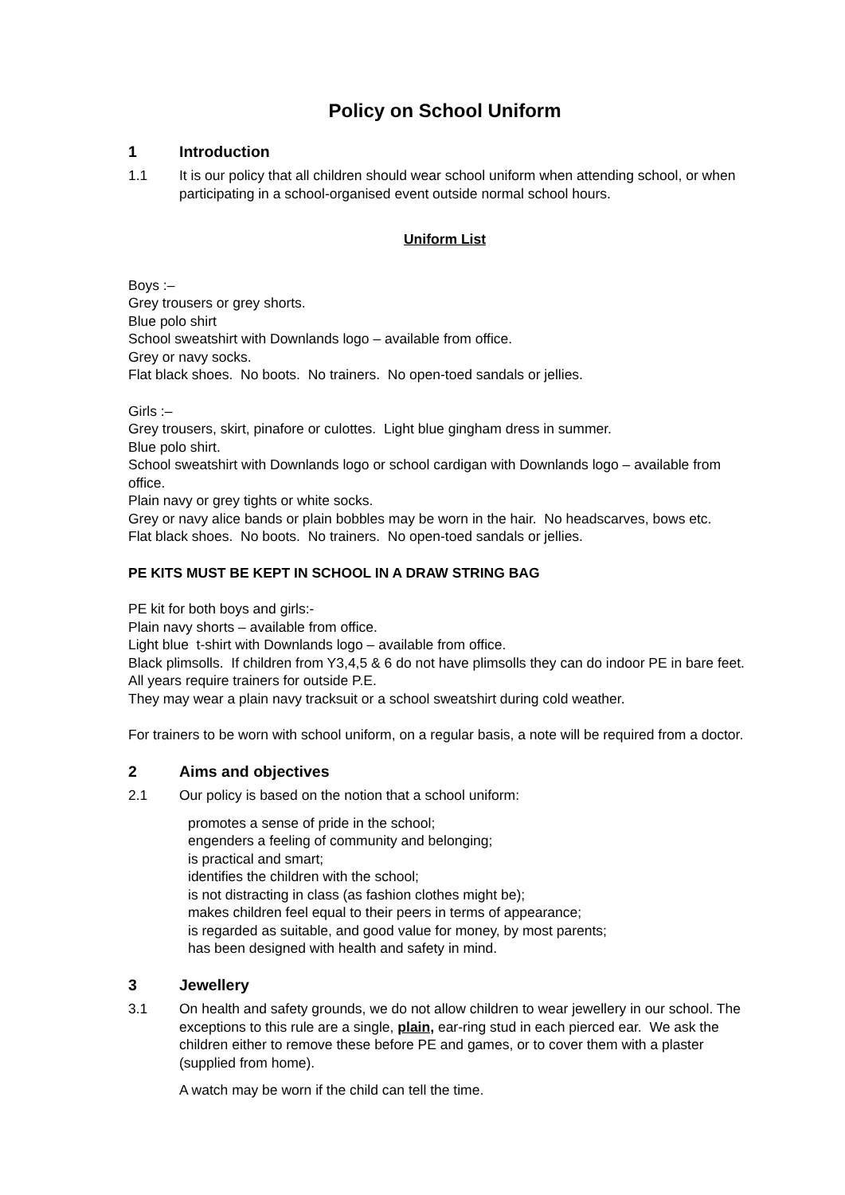Policy on School Uniform
1 Introduction
1.1 It is our policy that all children should wear school uniform when attending school, or when participating in a school-organised event outside normal school hours.
Uniform List
Boys :–
Grey trousers or grey shorts.
Blue polo shirt
School sweatshirt with Downlands logo – available from office.
Grey or navy socks.
Flat black shoes. No boots. No trainers. No open-toed sandals or jellies.
Girls :–
Grey trousers, skirt, pinafore or culottes. Light blue gingham dress in summer.
Blue polo shirt.
School sweatshirt with Downlands logo or school cardigan with Downlands logo – available from office.
Plain navy or grey tights or white socks.
Grey or navy alice bands or plain bobbles may be worn in the hair. No headscarves, bows etc.
Flat black shoes. No boots. No trainers. No open-toed sandals or jellies.
PE KITS MUST BE KEPT IN SCHOOL IN A DRAW STRING BAG
PE kit for both boys and girls:-
Plain navy shorts – available from office.
Light blue t-shirt with Downlands logo – available from office.
Black plimsolls. If children from Y3,4,5 & 6 do not have plimsolls they can do indoor PE in bare feet.
All years require trainers for outside P.E.
They may wear a plain navy tracksuit or a school sweatshirt during cold weather.
For trainers to be worn with school uniform, on a regular basis, a note will be required from a doctor.
2 Aims and objectives
2.1 Our policy is based on the notion that a school uniform:
promotes a sense of pride in the school;
engenders a feeling of community and belonging;
is practical and smart;
identifies the children with the school;
is not distracting in class (as fashion clothes might be);
makes children feel equal to their peers in terms of appearance;
is regarded as suitable, and good value for money, by most parents;
has been designed with health and safety in mind.
3 Jewellery
3.1 On health and safety grounds, we do not allow children to wear jewellery in our school. The exceptions to this rule are a single, plain, ear-ring stud in each pierced ear. We ask the children either to remove these before PE and games, or to cover them with a plaster (supplied from home).
A watch may be worn if the child can tell the time.